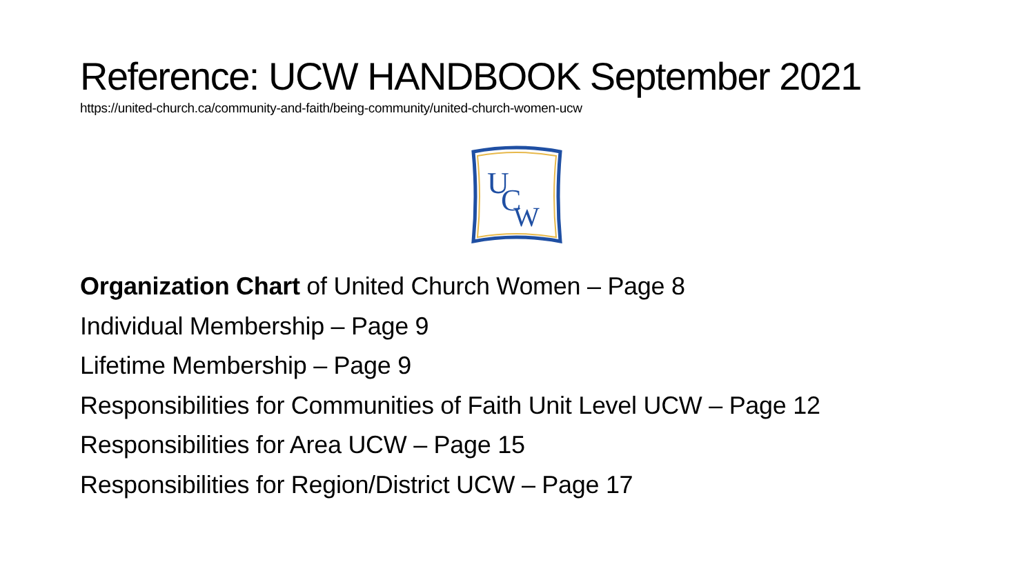Reference: UCW HANDBOOK September 2021
https://united-church.ca/community-and-faith/being-community/united-church-women-ucw
U
C
W
Organization Chart of United Church Women – Page 8
Individual Membership – Page 9
Lifetime Membership – Page 9
Responsibilities for Communities of Faith Unit Level UCW – Page 12
Responsibilities for Area UCW – Page 15
Responsibilities for Region/District UCW – Page 17